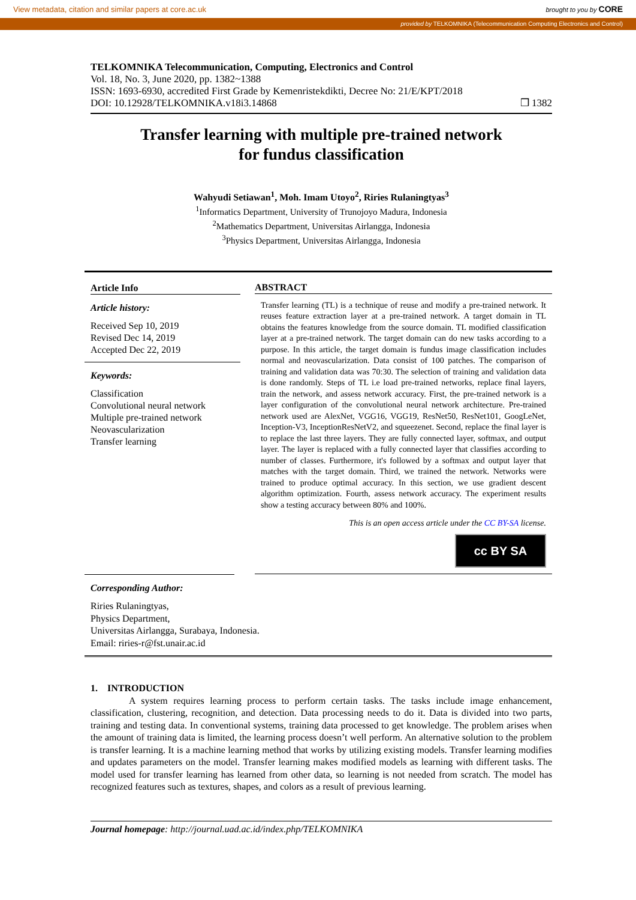View metadata, citation and similar papers at core.ac.uk brought to you by CORE
provided by TELKOMNIKA (Telecommunication Computing Electronics and Control)
TELKOMNIKA Telecommunication, Computing, Electronics and Control
Vol. 18, No. 3, June 2020, pp. 1382~1388
ISSN: 1693-6930, accredited First Grade by Kemenristekdikti, Decree No: 21/E/KPT/2018
DOI: 10.12928/TELKOMNIKA.v18i3.14868 ❒ 1382
Transfer learning with multiple pre-trained network
for fundus classification
Wahyudi Setiawan<sup>1</sup>, Moh. Imam Utoyo<sup>2</sup>, Riries Rulaningtyas<sup>3</sup>
<sup>1</sup> Informatics Department, University of Trunojoyo Madura, Indonesia
<sup>2</sup> Mathematics Department, Universitas Airlangga, Indonesia
<sup>3</sup> Physics Department, Universitas Airlangga, Indonesia
Article Info
Article history:
Received Sep 10, 2019
Revised Dec 14, 2019
Accepted Dec 22, 2019
Keywords:
Classification
Convolutional neural network
Multiple pre-trained network
Neovascularization
Transfer learning
ABSTRACT
Transfer learning (TL) is a technique of reuse and modify a pre-trained network. It reuses feature extraction layer at a pre-trained network. A target domain in TL obtains the features knowledge from the source domain. TL modified classification layer at a pre-trained network. The target domain can do new tasks according to a purpose. In this article, the target domain is fundus image classification includes normal and neovascularization. Data consist of 100 patches. The comparison of training and validation data was 70:30. The selection of training and validation data is done randomly. Steps of TL i.e load pre-trained networks, replace final layers, train the network, and assess network accuracy. First, the pre-trained network is a layer configuration of the convolutional neural network architecture. Pre-trained network used are AlexNet, VGG16, VGG19, ResNet50, ResNet101, GoogLeNet, Inception-V3, InceptionResNetV2, and squeezenet. Second, replace the final layer is to replace the last three layers. They are fully connected layer, softmax, and output layer. The layer is replaced with a fully connected layer that classifies according to number of classes. Furthermore, it's followed by a softmax and output layer that matches with the target domain. Third, we trained the network. Networks were trained to produce optimal accuracy. In this section, we use gradient descent algorithm optimization. Fourth, assess network accuracy. The experiment results show a testing accuracy between 80% and 100%.
This is an open access article under the CC BY-SA license.
cc BY SA
Corresponding Author:
Riries Rulaningtyas,
Physics Department,
Universitas Airlangga, Surabaya, Indonesia.
Email: riries-r@fst.unair.ac.id
1. INTRODUCTION
A system requires learning process to perform certain tasks. The tasks include image enhancement, classification, clustering, recognition, and detection. Data processing needs to do it. Data is divided into two parts, training and testing data. In conventional systems, training data processed to get knowledge. The problem arises when the amount of training data is limited, the learning process doesn’t well perform. An alternative solution to the problem is transfer learning. It is a machine learning method that works by utilizing existing models. Transfer learning modifies and updates parameters on the model. Transfer learning makes modified models as learning with different tasks. The model used for transfer learning has learned from other data, so learning is not needed from scratch. The model has recognized features such as textures, shapes, and colors as a result of previous learning.
Journal homepage: http://journal.uad.ac.id/index.php/TELKOMNIKA